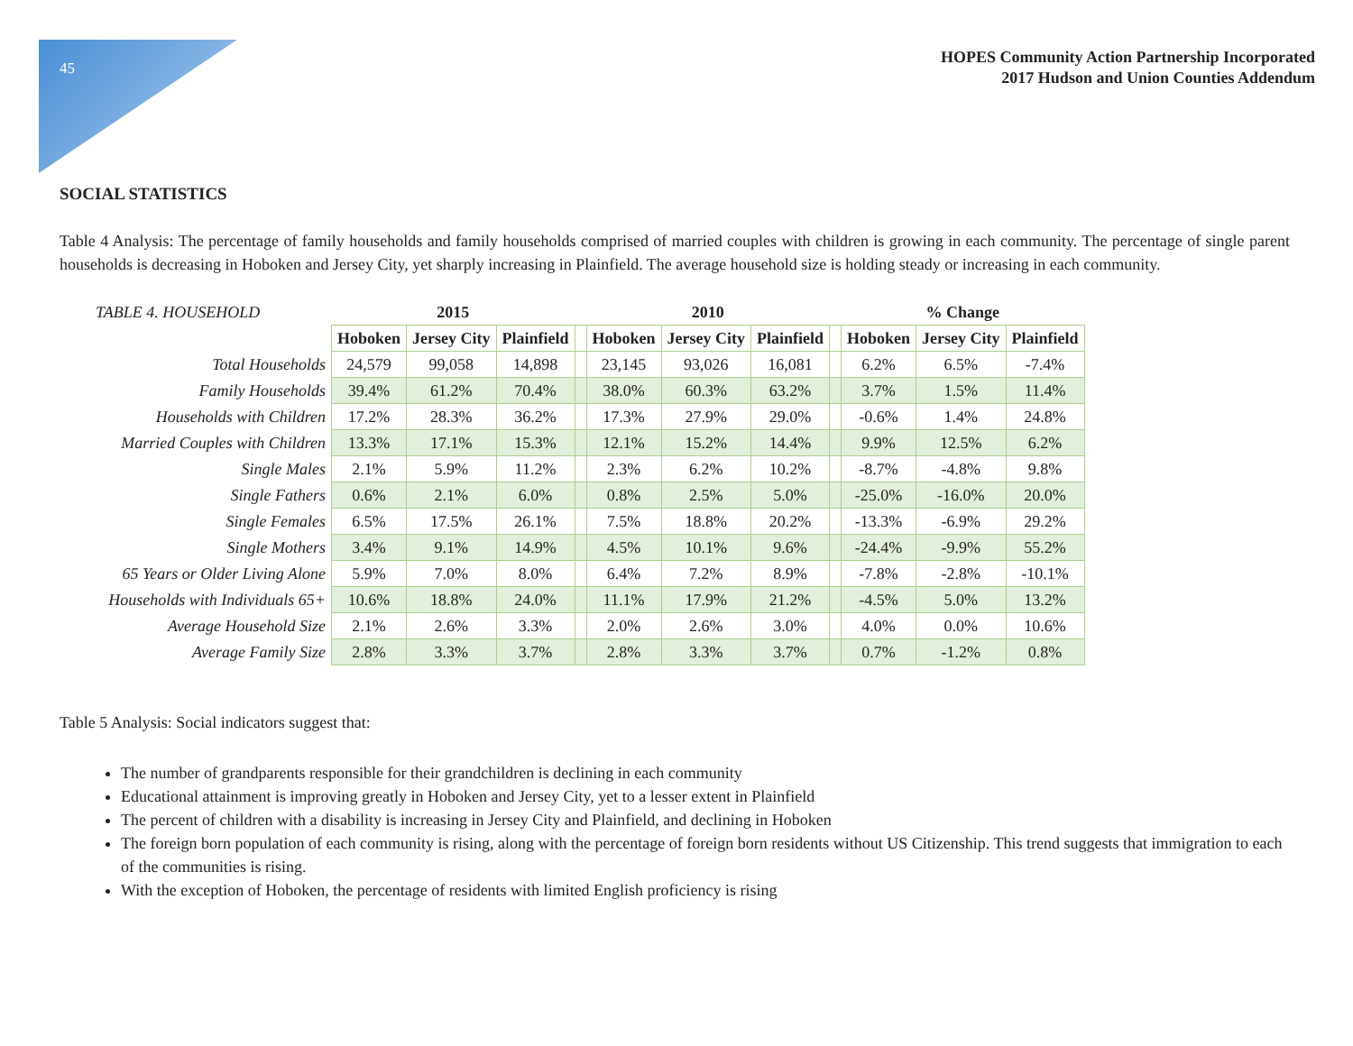45
HOPES Community Action Partnership Incorporated
2017 Hudson and Union Counties Addendum
SOCIAL STATISTICS
Table 4 Analysis: The percentage of family households and family households comprised of married couples with children is growing in each community. The percentage of single parent households is decreasing in Hoboken and Jersey City, yet sharply increasing in Plainfield. The average household size is holding steady or increasing in each community.
| TABLE 4. HOUSEHOLD | 2015 | | | | 2010 | | | | % Change | | |
| --- | --- | --- | --- | --- | --- | --- | --- | --- | --- | --- | --- |
| | Hoboken | Jersey City | Plainfield | | Hoboken | Jersey City | Plainfield | | Hoboken | Jersey City | Plainfield |
| Total Households | 24,579 | 99,058 | 14,898 | | 23,145 | 93,026 | 16,081 | | 6.2% | 6.5% | -7.4% |
| Family Households | 39.4% | 61.2% | 70.4% | | 38.0% | 60.3% | 63.2% | | 3.7% | 1.5% | 11.4% |
| Households with Children | 17.2% | 28.3% | 36.2% | | 17.3% | 27.9% | 29.0% | | -0.6% | 1.4% | 24.8% |
| Married Couples with Children | 13.3% | 17.1% | 15.3% | | 12.1% | 15.2% | 14.4% | | 9.9% | 12.5% | 6.2% |
| Single Males | 2.1% | 5.9% | 11.2% | | 2.3% | 6.2% | 10.2% | | -8.7% | -4.8% | 9.8% |
| Single Fathers | 0.6% | 2.1% | 6.0% | | 0.8% | 2.5% | 5.0% | | -25.0% | -16.0% | 20.0% |
| Single Females | 6.5% | 17.5% | 26.1% | | 7.5% | 18.8% | 20.2% | | -13.3% | -6.9% | 29.2% |
| Single Mothers | 3.4% | 9.1% | 14.9% | | 4.5% | 10.1% | 9.6% | | -24.4% | -9.9% | 55.2% |
| 65 Years or Older Living Alone | 5.9% | 7.0% | 8.0% | | 6.4% | 7.2% | 8.9% | | -7.8% | -2.8% | -10.1% |
| Households with Individuals 65+ | 10.6% | 18.8% | 24.0% | | 11.1% | 17.9% | 21.2% | | -4.5% | 5.0% | 13.2% |
| Average Household Size | 2.1% | 2.6% | 3.3% | | 2.0% | 2.6% | 3.0% | | 4.0% | 0.0% | 10.6% |
| Average Family Size | 2.8% | 3.3% | 3.7% | | 2.8% | 3.3% | 3.7% | | 0.7% | -1.2% | 0.8% |
Table 5 Analysis: Social indicators suggest that:
The number of grandparents responsible for their grandchildren is declining in each community
Educational attainment is improving greatly in Hoboken and Jersey City, yet to a lesser extent in Plainfield
The percent of children with a disability is increasing in Jersey City and Plainfield, and declining in Hoboken
The foreign born population of each community is rising, along with the percentage of foreign born residents without US Citizenship. This trend suggests that immigration to each of the communities is rising.
With the exception of Hoboken, the percentage of residents with limited English proficiency is rising